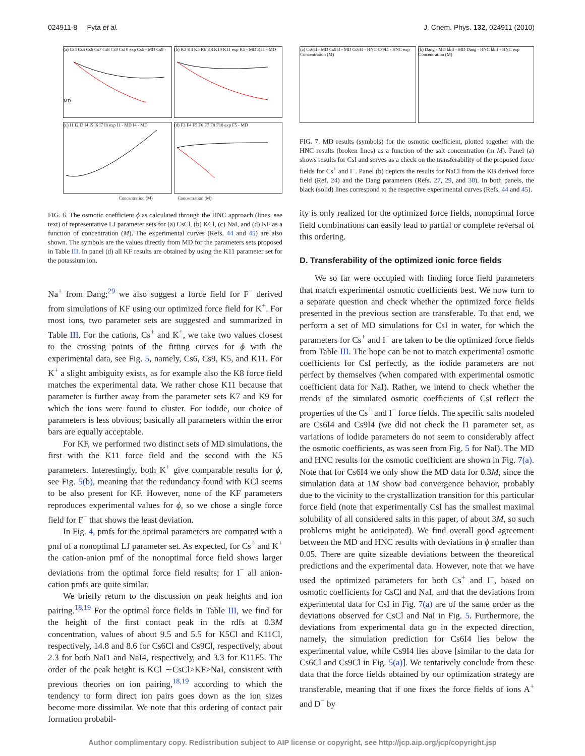024911-8 Fyta et al. J. Chem. Phys. 132, 024911 (2010)
(a) Cs4 Cs5 Cs6 Cs7 Cs8 Cs9 Cs10 exp Cs6 - MD Cs9 - MD
(b) K3 K4 K5 K6 K8 K10 K11 exp K5 - MD K11 - MD
(c) I1 I2 I3 I4 I5 I6 I7 I8 exp I1 - MD I4 - MD
(d) F3 F4 F5 F6 F7 F8 F10 exp F5 - MD
Concentration (M) Concentration (M)
FIG. 6. The osmotic coefficient ϕ as calculated through the HNC approach (lines, see text) of representative LJ parameter sets for (a) CsCl, (b) KCl, (c) NaI, and (d) KF as a function of concentration (M). The experimental curves (Refs. 44 and 45) are also shown. The symbols are the values directly from MD for the parameters sets proposed in Table III. In panel (d) all KF results are obtained by using the K11 parameter set for the potassium ion.
Na<sup>+</sup> from Dang;<sup>29</sup> we also suggest a force field for F<sup>−</sup> derived from simulations of KF using our optimized force field for K<sup>+</sup>. For most ions, two parameter sets are suggested and summarized in Table III. For the cations, Cs<sup>+</sup> and K<sup>+</sup>, we take two values closest to the crossing points of the fitting curves for ϕ with the experimental data, see Fig. 5, namely, Cs6, Cs9, K5, and K11. For K<sup>+</sup> a slight ambiguity exists, as for example also the K8 force field matches the experimental data. We rather chose K11 because that parameter is further away from the parameter sets K7 and K9 for which the ions were found to cluster. For iodide, our choice of parameters is less obvious; basically all parameters within the error bars are equally acceptable.
For KF, we performed two distinct sets of MD simulations, the first with the K11 force field and the second with the K5 parameters. Interestingly, both K<sup>+</sup> give comparable results for ϕ, see Fig. 5(b), meaning that the redundancy found with KCl seems to be also present for KF. However, none of the KF parameters reproduces experimental values for ϕ, so we chose a single force field for F<sup>−</sup> that shows the least deviation.
In Fig. 4, pmfs for the optimal parameters are compared with a pmf of a nonoptimal LJ parameter set. As expected, for Cs<sup>+</sup> and K<sup>+</sup> the cation-anion pmf of the nonoptimal force field shows larger deviations from the optimal force field results; for I<sup>−</sup> all anion-cation pmfs are quite similar.
We briefly return to the discussion on peak heights and ion pairing.<sup>18,19</sup> For the optimal force fields in Table III, we find for the height of the first contact peak in the rdfs at 0.3M concentration, values of about 9.5 and 5.5 for K5Cl and K11Cl, respectively, 14.8 and 8.6 for Cs6Cl and Cs9Cl, respectively, about 2.3 for both NaI1 and NaI4, respectively, and 3.3 for K11F5. The order of the peak height is KCl ∼CsCl>KF>NaI, consistent with previous theories on ion pairing,<sup>18,19</sup> according to which the tendency to form direct ion pairs goes down as the ion sizes become more dissimilar. We note that this ordering of contact pair formation probabil-
(a) Cs6I4 - MD Cs9I4 - MD Cs6I4 - HNC Cs9I4 - HNC exp
Concentration (M)
(b) Dang - MD kbff - MD Dang - HNC kbff - HNC exp
Concentration (M)
FIG. 7. MD results (symbols) for the osmotic coefficient, plotted together with the HNC results (broken lines) as a function of the salt concentration (in M). Panel (a) shows results for CsI and serves as a check on the transferability of the proposed force fields for Cs<sup>+</sup> and I<sup>−</sup>. Panel (b) depicts the results for NaCl from the KB derived force field (Ref. 24) and the Dang parameters (Refs. 27, 29, and 30). In both panels, the black (solid) lines correspond to the respective experimental curves (Refs. 44 and 45).
ity is only realized for the optimized force fields, nonoptimal force field combinations can easily lead to partial or complete reversal of this ordering.
D. Transferability of the optimized ionic force fields
We so far were occupied with finding force field parameters that match experimental osmotic coefficients best. We now turn to a separate question and check whether the optimized force fields presented in the previous section are transferable. To that end, we perform a set of MD simulations for CsI in water, for which the parameters for Cs<sup>+</sup> and I<sup>−</sup> are taken to be the optimized force fields from Table III. The hope can be not to match experimental osmotic coefficients for CsI perfectly, as the iodide parameters are not perfect by themselves (when compared with experimental osmotic coefficient data for NaI). Rather, we intend to check whether the trends of the simulated osmotic coefficients of CsI reflect the properties of the Cs<sup>+</sup> and I<sup>−</sup> force fields. The specific salts modeled are Cs6I4 and Cs9I4 (we did not check the I1 parameter set, as variations of iodide parameters do not seem to considerably affect the osmotic coefficients, as was seen from Fig. 5 for NaI). The MD and HNC results for the osmotic coefficient are shown in Fig. 7(a). Note that for Cs6I4 we only show the MD data for 0.3M, since the simulation data at 1M show bad convergence behavior, probably due to the vicinity to the crystallization transition for this particular force field (note that experimentally CsI has the smallest maximal solubility of all considered salts in this paper, of about 3M, so such problems might be anticipated). We find overall good agreement between the MD and HNC results with deviations in ϕ smaller than 0.05. There are quite sizeable deviations between the theoretical predictions and the experimental data. However, note that we have used the optimized parameters for both Cs<sup>+</sup> and I<sup>−</sup>, based on osmotic coefficients for CsCl and NaI, and that the deviations from experimental data for CsI in Fig. 7(a) are of the same order as the deviations observed for CsCl and NaI in Fig. 5. Furthermore, the deviations from experimental data go in the expected direction, namely, the simulation prediction for Cs6I4 lies below the experimental value, while Cs9I4 lies above [similar to the data for Cs6Cl and Cs9Cl in Fig. 5(a)]. We tentatively conclude from these data that the force fields obtained by our optimization strategy are transferable, meaning that if one fixes the force fields of ions A<sup>+</sup> and D<sup>−</sup> by
Author complimentary copy. Redistribution subject to AIP license or copyright, see http://jcp.aip.org/jcp/copyright.jsp